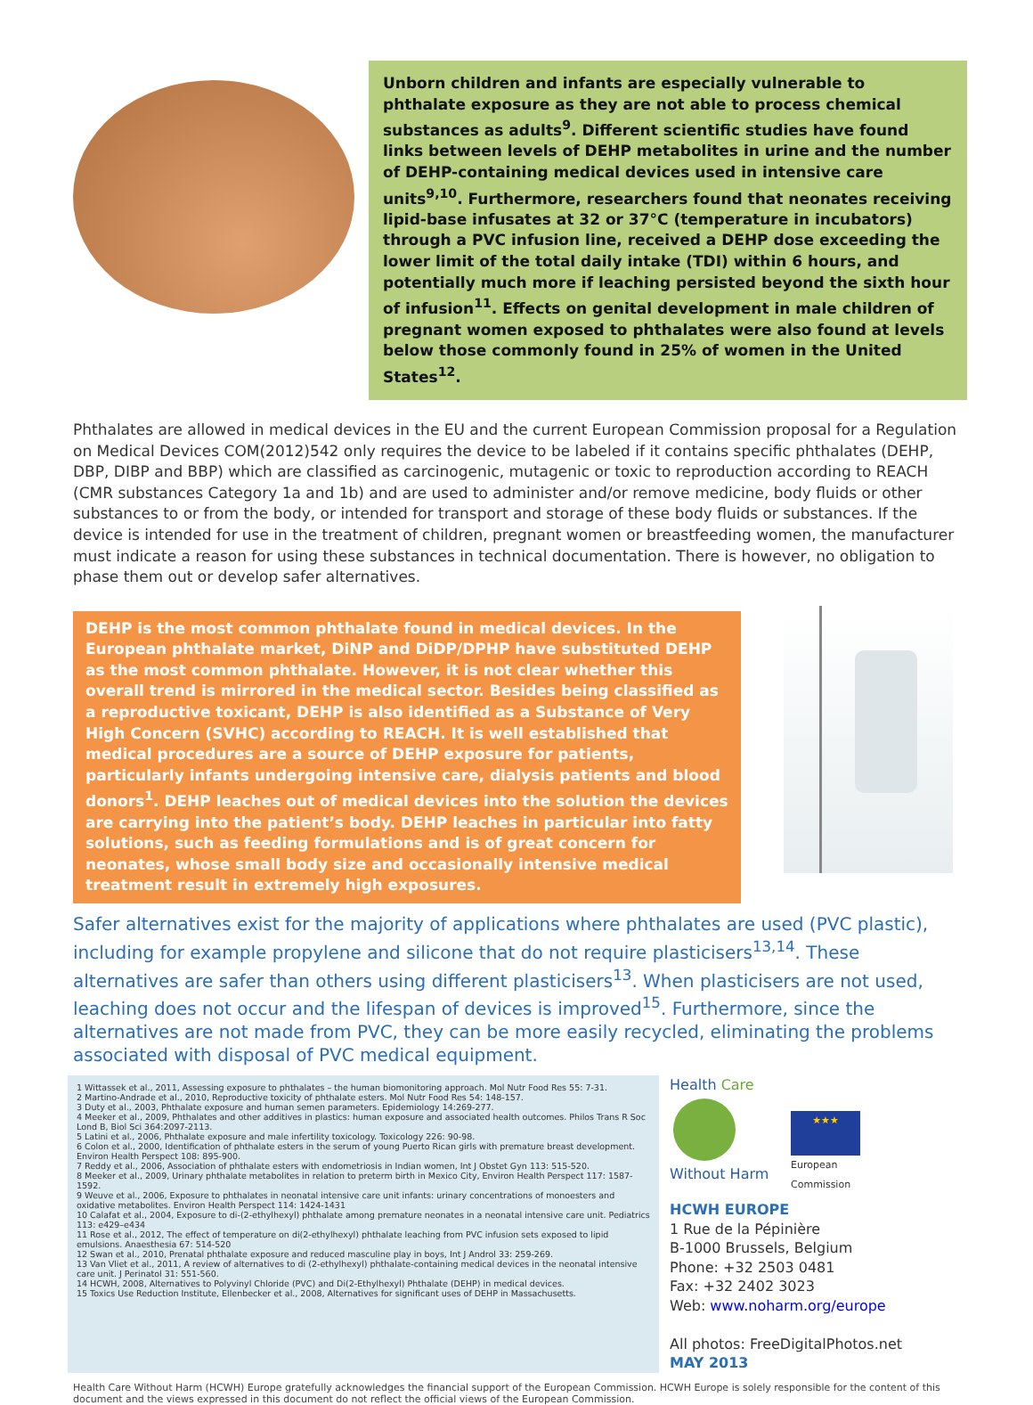Unborn children and infants are especially vulnerable to phthalate exposure as they are not able to process chemical substances as adults<sup>9</sup>. Different scientific studies have found links between levels of DEHP metabolites in urine and the number of DEHP-containing medical devices used in intensive care units<sup>9,10</sup>. Furthermore, researchers found that neonates receiving lipid-base infusates at 32 or 37°C (temperature in incubators) through a PVC infusion line, received a DEHP dose exceeding the lower limit of the total daily intake (TDI) within 6 hours, and potentially much more if leaching persisted beyond the sixth hour of infusion<sup>11</sup>. Effects on genital development in male children of pregnant women exposed to phthalates were also found at levels below those commonly found in 25% of women in the United States<sup>12</sup>.
Phthalates are allowed in medical devices in the EU and the current European Commission proposal for a Regulation on Medical Devices COM(2012)542 only requires the device to be labeled if it contains specific phthalates (DEHP, DBP, DIBP and BBP) which are classified as carcinogenic, mutagenic or toxic to reproduction according to REACH (CMR substances Category 1a and 1b) and are used to administer and/or remove medicine, body fluids or other substances to or from the body, or intended for transport and storage of these body fluids or substances. If the device is intended for use in the treatment of children, pregnant women or breastfeeding women, the manufacturer must indicate a reason for using these substances in technical documentation. There is however, no obligation to phase them out or develop safer alternatives.
DEHP is the most common phthalate found in medical devices. In the European phthalate market, DiNP and DiDP/DPHP have substituted DEHP as the most common phthalate. However, it is not clear whether this overall trend is mirrored in the medical sector. Besides being classified as a reproductive toxicant, DEHP is also identified as a Substance of Very High Concern (SVHC) according to REACH. It is well established that medical procedures are a source of DEHP exposure for patients, particularly infants undergoing intensive care, dialysis patients and blood donors<sup>1</sup>. DEHP leaches out of medical devices into the solution the devices are carrying into the patient’s body. DEHP leaches in particular into fatty solutions, such as feeding formulations and is of great concern for neonates, whose small body size and occasionally intensive medical treatment result in extremely high exposures.
Safer alternatives exist for the majority of applications where phthalates are used (PVC plastic), including for example propylene and silicone that do not require plasticisers<sup>13,14</sup>. These alternatives are safer than others using different plasticisers<sup>13</sup>. When plasticisers are not used, leaching does not occur and the lifespan of devices is improved<sup>15</sup>. Furthermore, since the alternatives are not made from PVC, they can be more easily recycled, eliminating the problems associated with disposal of PVC medical equipment.
1 Wittassek et al., 2011, Assessing exposure to phthalates – the human biomonitoring approach. Mol Nutr Food Res 55: 7-31.
2 Martino-Andrade et al., 2010, Reproductive toxicity of phthalate esters. Mol Nutr Food Res 54: 148-157.
3 Duty et al., 2003, Phthalate exposure and human semen parameters. Epidemiology 14:269-277.
4 Meeker et al., 2009, Phthalates and other additives in plastics: human exposure and associated health outcomes. Philos Trans R Soc Lond B, Biol Sci 364:2097-2113.
5 Latini et al., 2006, Phthalate exposure and male infertility toxicology. Toxicology 226: 90-98.
6 Colon et al., 2000, Identification of phthalate esters in the serum of young Puerto Rican girls with premature breast development. Environ Health Perspect 108: 895-900.
7 Reddy et al., 2006, Association of phthalate esters with endometriosis in Indian women, Int J Obstet Gyn 113: 515-520.
8 Meeker et al., 2009, Urinary phthalate metabolites in relation to preterm birth in Mexico City, Environ Health Perspect 117: 1587-1592.
9 Weuve et al., 2006, Exposure to phthalates in neonatal intensive care unit infants: urinary concentrations of monoesters and oxidative metabolites. Environ Health Perspect 114: 1424-1431
10 Calafat et al., 2004, Exposure to di-(2-ethylhexyl) phthalate among premature neonates in a neonatal intensive care unit. Pediatrics 113: e429–e434
11 Rose et al., 2012, The effect of temperature on di(2-ethylhexyl) phthalate leaching from PVC infusion sets exposed to lipid emulsions. Anaesthesia 67: 514-520
12 Swan et al., 2010, Prenatal phthalate exposure and reduced masculine play in boys, Int J Androl 33: 259-269.
13 Van Vliet et al., 2011, A review of alternatives to di (2-ethylhexyl) phthalate-containing medical devices in the neonatal intensive care unit. J Perinatol 31: 551-560.
14 HCWH, 2008, Alternatives to Polyvinyl Chloride (PVC) and Di(2-Ethylhexyl) Phthalate (DEHP) in medical devices.
15 Toxics Use Reduction Institute, Ellenbecker et al., 2008, Alternatives for significant uses of DEHP in Massachusetts.
Health Care
Without Harm
★★★
European
Commission
HCWH EUROPE
1 Rue de la Pépinière
B-1000 Brussels, Belgium
Phone: +32 2503 0481
Fax: +32 2402 3023
Web: www.noharm.org/europe
All photos: FreeDigitalPhotos.net
MAY 2013
Health Care Without Harm (HCWH) Europe gratefully acknowledges the financial support of the European Commission. HCWH Europe is solely responsible for the content of this document and the views expressed in this document do not reflect the official views of the European Commission.